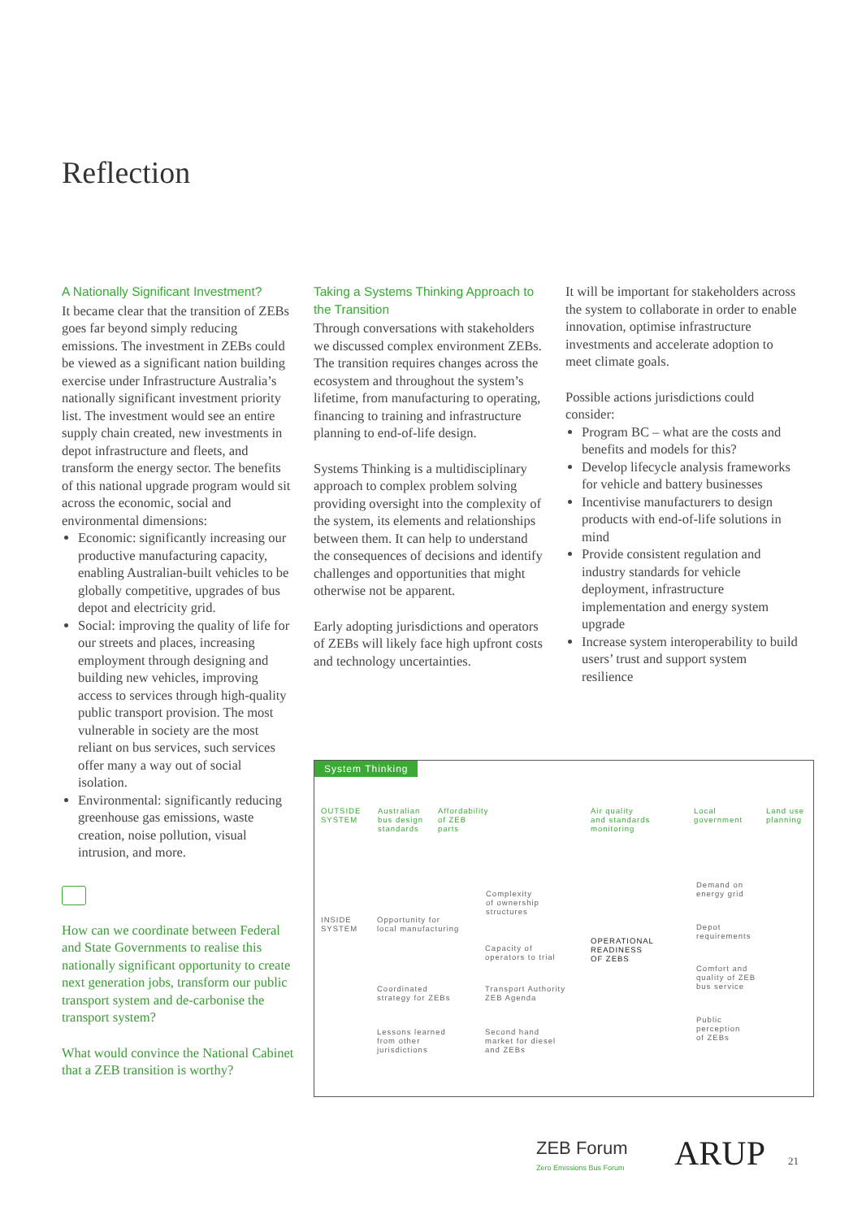Reflection
A Nationally Significant Investment?
It became clear that the transition of ZEBs goes far beyond simply reducing emissions. The investment in ZEBs could be viewed as a significant nation building exercise under Infrastructure Australia’s nationally significant investment priority list. The investment would see an entire supply chain created, new investments in depot infrastructure and fleets, and transform the energy sector. The benefits of this national upgrade program would sit across the economic, social and environmental dimensions:
Economic: significantly increasing our productive manufacturing capacity, enabling Australian-built vehicles to be globally competitive, upgrades of bus depot and electricity grid.
Social: improving the quality of life for our streets and places, increasing employment through designing and building new vehicles, improving access to services through high-quality public transport provision. The most vulnerable in society are the most reliant on bus services, such services offer many a way out of social isolation.
Environmental: significantly reducing greenhouse gas emissions, waste creation, noise pollution, visual intrusion, and more.
How can we coordinate between Federal and State Governments to realise this nationally significant opportunity to create next generation jobs, transform our public transport system and de-carbonise the transport system?
What would convince the National Cabinet that a ZEB transition is worthy?
Taking a Systems Thinking Approach to the Transition
Through conversations with stakeholders we discussed complex environment ZEBs. The transition requires changes across the ecosystem and throughout the system’s lifetime, from manufacturing to operating, financing to training and infrastructure planning to end-of-life design.
Systems Thinking is a multidisciplinary approach to complex problem solving providing oversight into the complexity of the system, its elements and relationships between them. It can help to understand the consequences of decisions and identify challenges and opportunities that might otherwise not be apparent.
Early adopting jurisdictions and operators of ZEBs will likely face high upfront costs and technology uncertainties.
It will be important for stakeholders across the system to collaborate in order to enable innovation, optimise infrastructure investments and accelerate adoption to meet climate goals.
Possible actions jurisdictions could consider:
Program BC – what are the costs and benefits and models for this?
Develop lifecycle analysis frameworks for vehicle and battery businesses
Incentivise manufacturers to design products with end-of-life solutions in mind
Provide consistent regulation and industry standards for vehicle deployment, infrastructure implementation and energy system upgrade
Increase system interoperability to build users’ trust and support system resilience
System Thinking
OUTSIDE
SYSTEM
Australian
bus design
standards
Affordability
of ZEB
parts
Air quality
and standards
monitoring
Local
government
Land use
planning
Demand on
energy grid
Complexity
of ownership
structures
INSIDE
SYSTEM
Opportunity for
local manufacturing
Depot
requirements
Capacity of
operators to trial
OPERATIONAL
READINESS
OF ZEBS
Comfort and
quality of ZEB
bus service
Coordinated
strategy for ZEBs
Transport Authority
ZEB Agenda
Public
perception
of ZEBs
Lessons learned
from other
jurisdictions
Second hand
market for diesel
and ZEBs
ZEB Forum
Zero Emissions Bus Forum
ARUP 21